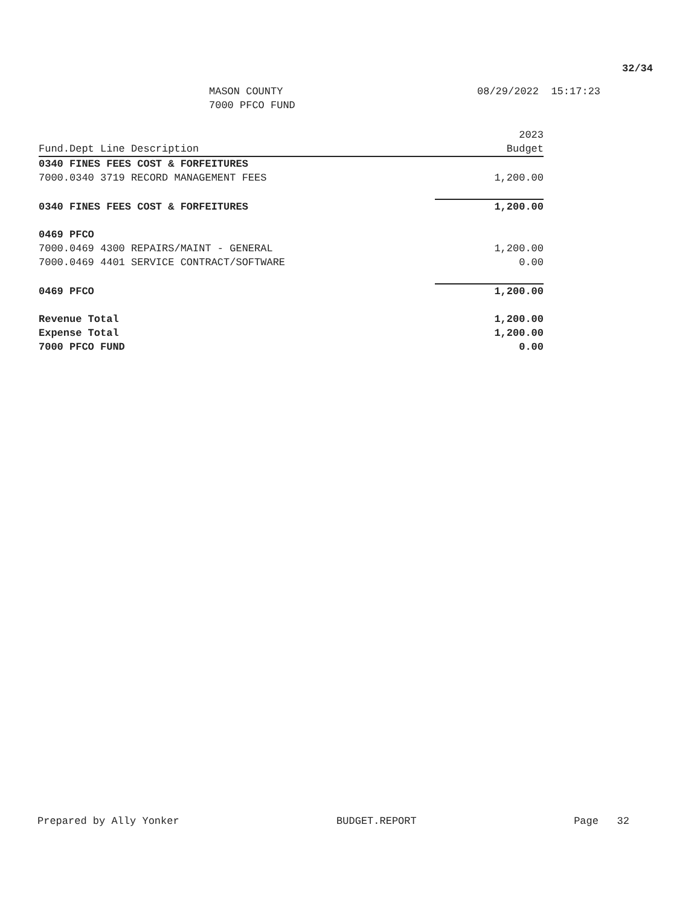32/34
MASON COUNTY
7000 PFCO FUND
08/29/2022 15:17:23
| Fund.Dept Line Description | 2023 Budget |
| --- | --- |
| 0340 FINES FEES COST & FORFEITURES | |
| 7000.0340 3719 RECORD MANAGEMENT FEES | 1,200.00 |
| 0340 FINES FEES COST & FORFEITURES | 1,200.00 |
| 0469 PFCO | |
| 7000.0469 4300 REPAIRS/MAINT - GENERAL | 1,200.00 |
| 7000.0469 4401 SERVICE CONTRACT/SOFTWARE | 0.00 |
| 0469 PFCO | 1,200.00 |
| Revenue Total | 1,200.00 |
| Expense Total | 1,200.00 |
| 7000 PFCO FUND | 0.00 |
Prepared by Ally Yonker BUDGET.REPORT Page 32